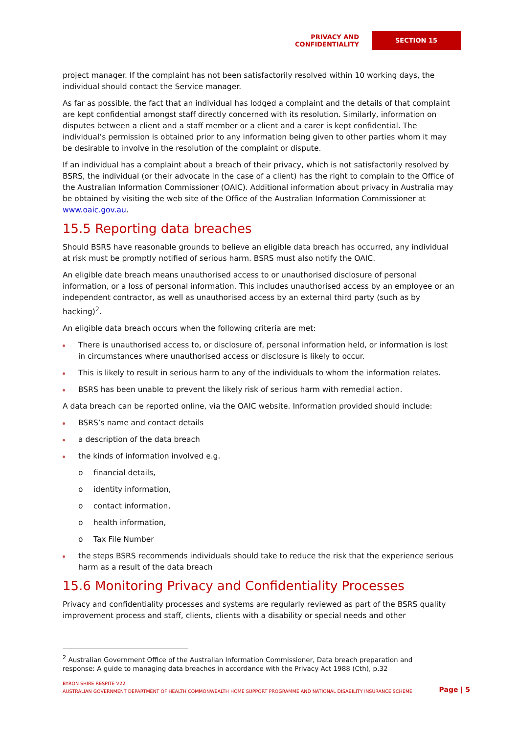PRIVACY AND CONFIDENTIALITY
SECTION 15
project manager. If the complaint has not been satisfactorily resolved within 10 working days, the individual should contact the Service manager.
As far as possible, the fact that an individual has lodged a complaint and the details of that complaint are kept confidential amongst staff directly concerned with its resolution. Similarly, information on disputes between a client and a staff member or a client and a carer is kept confidential. The individual’s permission is obtained prior to any information being given to other parties whom it may be desirable to involve in the resolution of the complaint or dispute.
If an individual has a complaint about a breach of their privacy, which is not satisfactorily resolved by BSRS, the individual (or their advocate in the case of a client) has the right to complain to the Office of the Australian Information Commissioner (OAIC). Additional information about privacy in Australia may be obtained by visiting the web site of the Office of the Australian Information Commissioner at www.oaic.gov.au.
15.5 Reporting data breaches
Should BSRS have reasonable grounds to believe an eligible data breach has occurred, any individual at risk must be promptly notified of serious harm. BSRS must also notify the OAIC.
An eligible date breach means unauthorised access to or unauthorised disclosure of personal information, or a loss of personal information. This includes unauthorised access by an employee or an independent contractor, as well as unauthorised access by an external third party (such as by hacking)<sup>2</sup>.
An eligible data breach occurs when the following criteria are met:
There is unauthorised access to, or disclosure of, personal information held, or information is lost in circumstances where unauthorised access or disclosure is likely to occur.
This is likely to result in serious harm to any of the individuals to whom the information relates.
BSRS has been unable to prevent the likely risk of serious harm with remedial action.
A data breach can be reported online, via the OAIC website. Information provided should include:
BSRS’s name and contact details
a description of the data breach
the kinds of information involved e.g.
o financial details,
o identity information,
o contact information,
o health information,
o Tax File Number
the steps BSRS recommends individuals should take to reduce the risk that the experience serious harm as a result of the data breach
15.6 Monitoring Privacy and Confidentiality Processes
Privacy and confidentiality processes and systems are regularly reviewed as part of the BSRS quality improvement process and staff, clients, clients with a disability or special needs and other
<sup>2</sup> Australian Government Office of the Australian Information Commissioner, Data breach preparation and response: A guide to managing data breaches in accordance with the Privacy Act 1988 (Cth), p.32
BYRON SHIRE RESPITE V22
AUSTRALIAN GOVERNMENT DEPARTMENT OF HEALTH COMMONWEALTH HOME SUPPORT PROGRAMME AND NATIONAL DISABILITY INSURANCE SCHEME
Page | 5